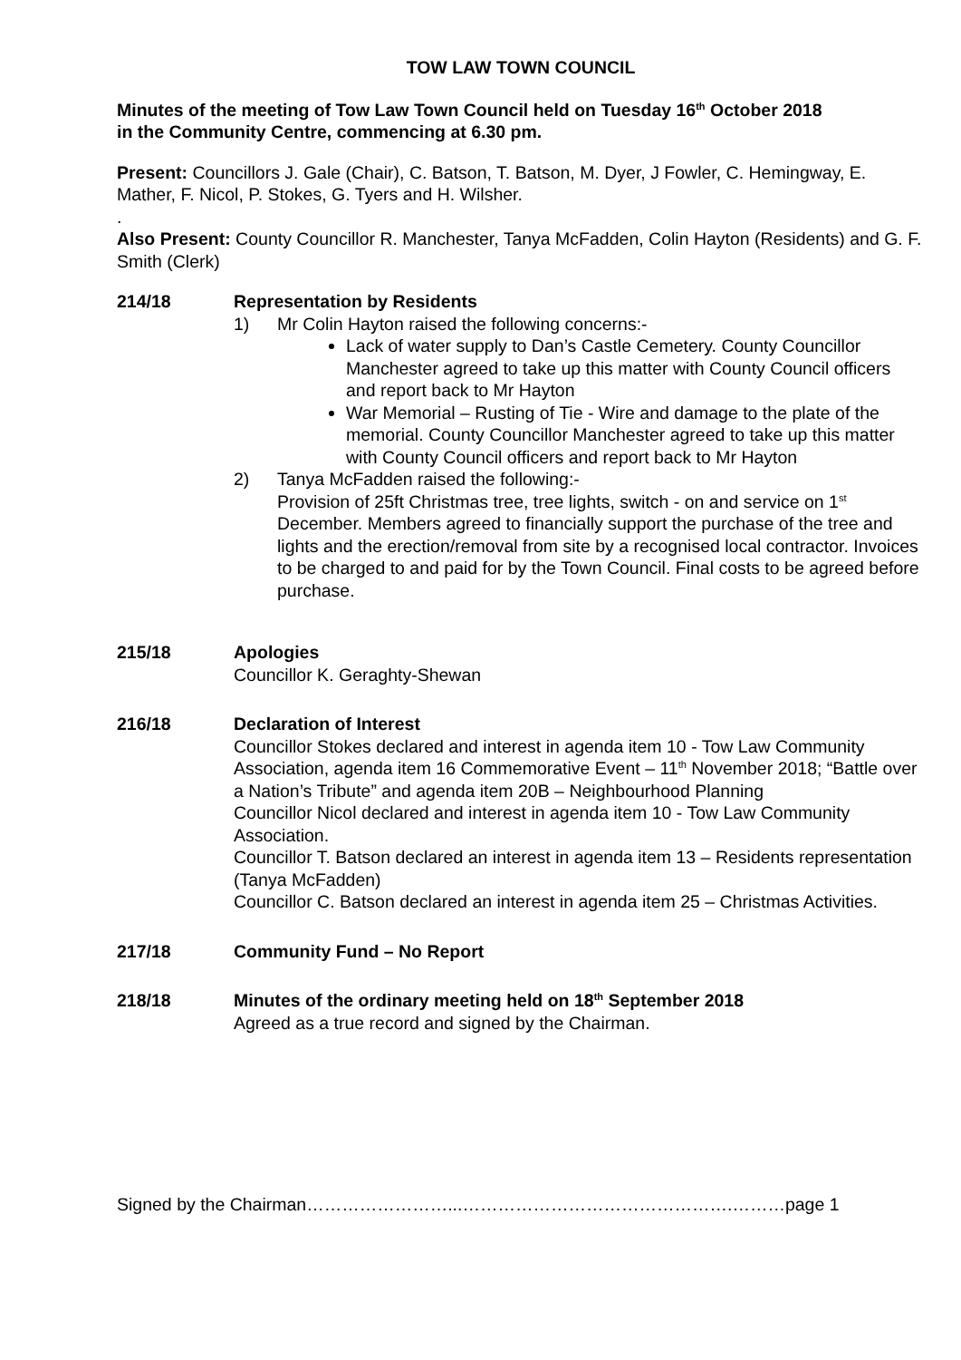TOW LAW TOWN COUNCIL
Minutes of the meeting of Tow Law Town Council held on Tuesday 16<sup>th</sup> October 2018
in the Community Centre, commencing at 6.30 pm.
Present: Councillors J. Gale (Chair), C. Batson, T. Batson, M. Dyer, J Fowler, C. Hemingway, E. Mather, F. Nicol, P. Stokes, G. Tyers and H. Wilsher.
.
Also Present: County Councillor R. Manchester, Tanya McFadden, Colin Hayton (Residents) and G. F. Smith (Clerk)
214/18 Representation by Residents
1) Mr Colin Hayton raised the following concerns:-
Lack of water supply to Dan’s Castle Cemetery. County Councillor Manchester agreed to take up this matter with County Council officers and report back to Mr Hayton
War Memorial – Rusting of Tie - Wire and damage to the plate of the memorial. County Councillor Manchester agreed to take up this matter with County Council officers and report back to Mr Hayton
2) Tanya McFadden raised the following:-
Provision of 25ft Christmas tree, tree lights, switch - on and service on 1<sup>st</sup> December. Members agreed to financially support the purchase of the tree and lights and the erection/removal from site by a recognised local contractor. Invoices to be charged to and paid for by the Town Council. Final costs to be agreed before purchase.
215/18 Apologies
Councillor K. Geraghty-Shewan
216/18 Declaration of Interest
Councillor Stokes declared and interest in agenda item 10 - Tow Law Community Association, agenda item 16 Commemorative Event – 11<sup>th</sup> November 2018; “Battle over a Nation’s Tribute” and agenda item 20B – Neighbourhood Planning
Councillor Nicol declared and interest in agenda item 10 - Tow Law Community Association.
Councillor T. Batson declared an interest in agenda item 13 – Residents representation (Tanya McFadden)
Councillor C. Batson declared an interest in agenda item 25 – Christmas Activities.
217/18 Community Fund – No Report
218/18 Minutes of the ordinary meeting held on 18<sup>th</sup> September 2018
Agreed as a true record and signed by the Chairman.
Signed by the Chairman……………………...……………………………………….………page 1